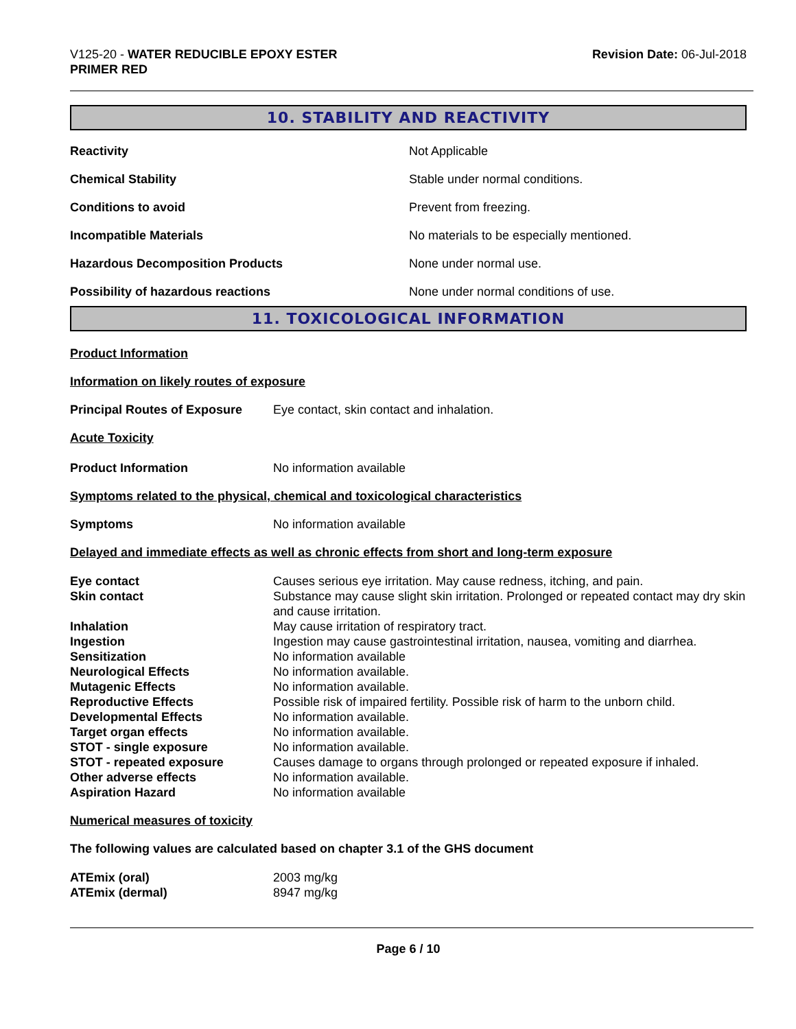V125-20 - WATER REDUCIBLE EPOXY ESTER
PRIMER RED
Revision Date: 06-Jul-2018
10. STABILITY AND REACTIVITY
| Reactivity | Not Applicable |
| Chemical Stability | Stable under normal conditions. |
| Conditions to avoid | Prevent from freezing. |
| Incompatible Materials | No materials to be especially mentioned. |
| Hazardous Decomposition Products | None under normal use. |
| Possibility of hazardous reactions | None under normal conditions of use. |
11. TOXICOLOGICAL INFORMATION
Product Information
Information on likely routes of exposure
Principal Routes of Exposure Eye contact, skin contact and inhalation.
Acute Toxicity
Product Information No information available
Symptoms related to the physical, chemical and toxicological characteristics
Symptoms No information available
Delayed and immediate effects as well as chronic effects from short and long-term exposure
| Eye contact | Causes serious eye irritation. May cause redness, itching, and pain. |
| Skin contact | Substance may cause slight skin irritation. Prolonged or repeated contact may dry skin and cause irritation. |
| Inhalation | May cause irritation of respiratory tract. |
| Ingestion | Ingestion may cause gastrointestinal irritation, nausea, vomiting and diarrhea. |
| Sensitization | No information available |
| Neurological Effects | No information available. |
| Mutagenic Effects | No information available. |
| Reproductive Effects | Possible risk of impaired fertility. Possible risk of harm to the unborn child. |
| Developmental Effects | No information available. |
| Target organ effects | No information available. |
| STOT - single exposure | No information available. |
| STOT - repeated exposure | Causes damage to organs through prolonged or repeated exposure if inhaled. |
| Other adverse effects | No information available. |
| Aspiration Hazard | No information available |
Numerical measures of toxicity
The following values are calculated based on chapter 3.1 of the GHS document
| ATEmix (oral) | 2003 mg/kg |
| ATEmix (dermal) | 8947 mg/kg |
Page 6 / 10